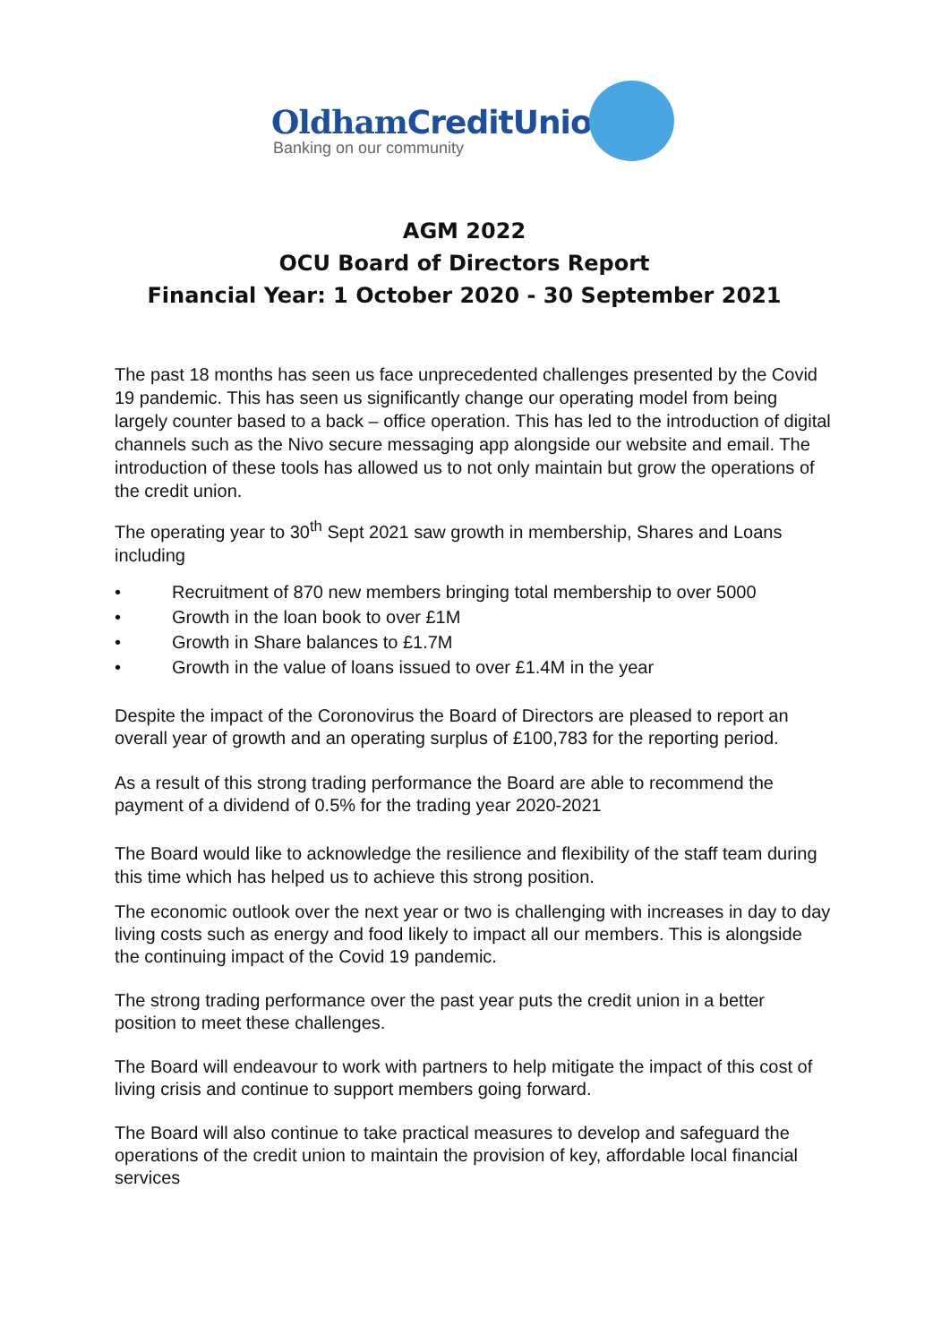OldhamCreditUnion
Banking on our community
AGM 2022
OCU Board of Directors Report
Financial Year: 1 October 2020 - 30 September 2021
The past 18 months has seen us face unprecedented challenges presented by the Covid 19 pandemic. This has seen us significantly change our operating model from being largely counter based to a back – office operation. This has led to the introduction of digital channels such as the Nivo secure messaging app alongside our website and email. The introduction of these tools has allowed us to not only maintain but grow the operations of the credit union.
The operating year to 30<sup>th</sup> Sept 2021 saw growth in membership, Shares and Loans including
• Recruitment of 870 new members bringing total membership to over 5000
• Growth in the loan book to over £1M
• Growth in Share balances to £1.7M
• Growth in the value of loans issued to over £1.4M in the year
Despite the impact of the Coronovirus the Board of Directors are pleased to report an overall year of growth and an operating surplus of £100,783 for the reporting period.
As a result of this strong trading performance the Board are able to recommend the payment of a dividend of 0.5% for the trading year 2020-2021
The Board would like to acknowledge the resilience and flexibility of the staff team during this time which has helped us to achieve this strong position.
The economic outlook over the next year or two is challenging with increases in day to day living costs such as energy and food likely to impact all our members. This is alongside the continuing impact of the Covid 19 pandemic.
The strong trading performance over the past year puts the credit union in a better position to meet these challenges.
The Board will endeavour to work with partners to help mitigate the impact of this cost of living crisis and continue to support members going forward.
The Board will also continue to take practical measures to develop and safeguard the operations of the credit union to maintain the provision of key, affordable local financial services